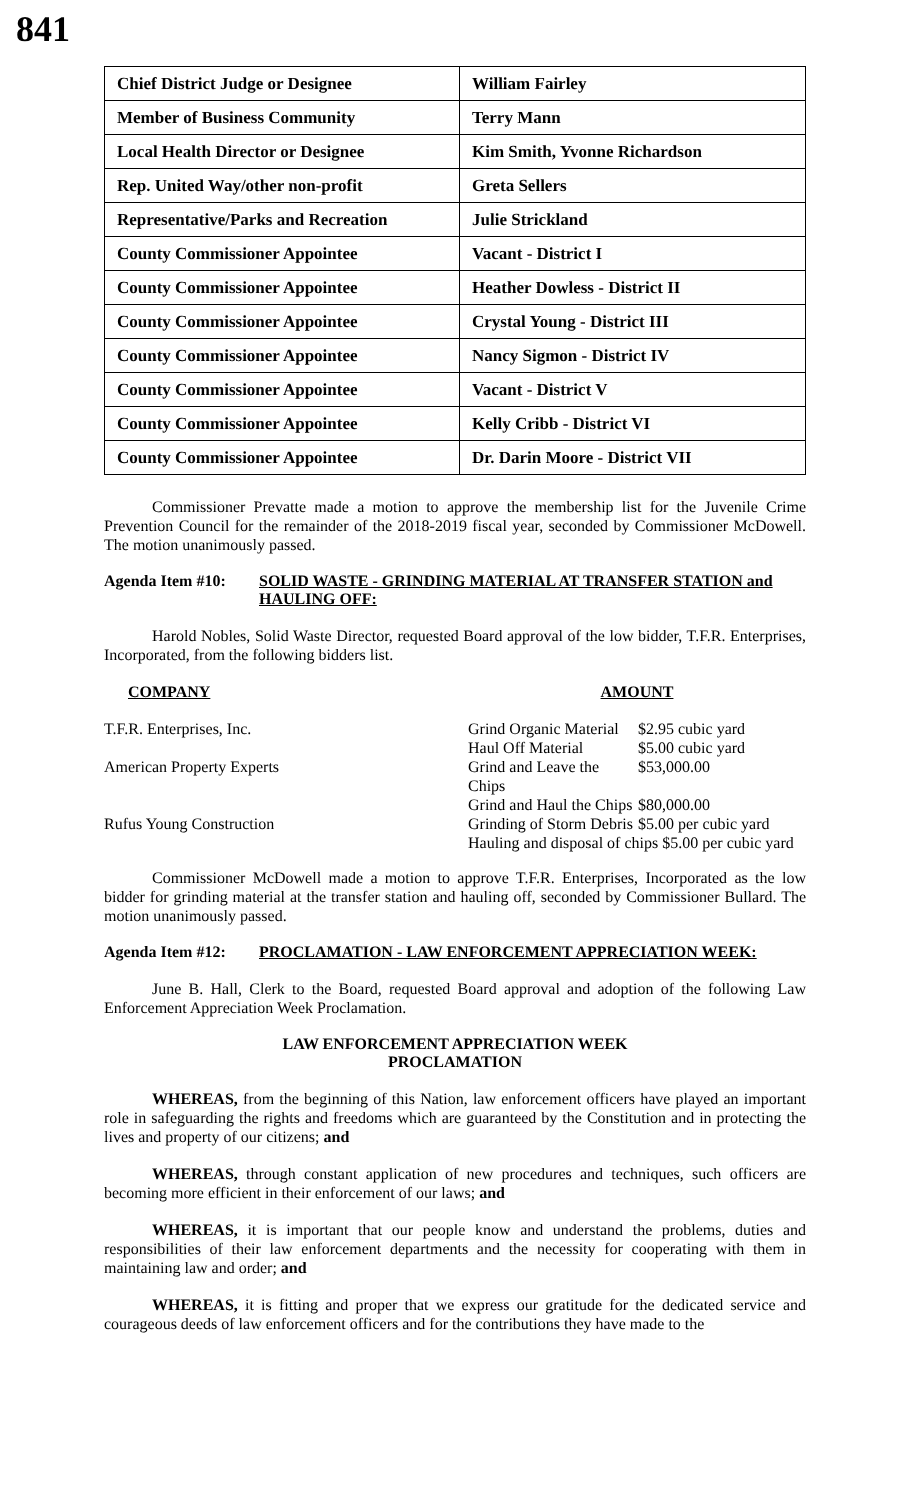841
| Chief District Judge or Designee | William Fairley |
| Member of Business Community | Terry Mann |
| Local Health Director or Designee | Kim Smith, Yvonne Richardson |
| Rep. United Way/other non-profit | Greta Sellers |
| Representative/Parks and Recreation | Julie Strickland |
| County Commissioner Appointee | Vacant - District I |
| County Commissioner Appointee | Heather Dowless - District II |
| County Commissioner Appointee | Crystal Young - District III |
| County Commissioner Appointee | Nancy Sigmon - District IV |
| County Commissioner Appointee | Vacant - District V |
| County Commissioner Appointee | Kelly Cribb - District VI |
| County Commissioner Appointee | Dr. Darin Moore - District VII |
Commissioner Prevatte made a motion to approve the membership list for the Juvenile Crime Prevention Council for the remainder of the 2018-2019 fiscal year, seconded by Commissioner McDowell. The motion unanimously passed.
Agenda Item #10: SOLID WASTE - GRINDING MATERIAL AT TRANSFER STATION and HAULING OFF:
Harold Nobles, Solid Waste Director, requested Board approval of the low bidder, T.F.R. Enterprises, Incorporated, from the following bidders list.
| COMPANY | AMOUNT | |
| --- | --- | --- |
| T.F.R. Enterprises, Inc. | Grind Organic Material | $2.95 cubic yard |
| | Haul Off Material | $5.00 cubic yard |
| American Property Experts | Grind and Leave the Chips | $53,000.00 |
| | Grind and Haul the Chips | $80,000.00 |
| Rufus Young Construction | Grinding of Storm Debris | $5.00 per cubic yard |
| | Hauling and disposal of chips $5.00 per cubic yard | |
Commissioner McDowell made a motion to approve T.F.R. Enterprises, Incorporated as the low bidder for grinding material at the transfer station and hauling off, seconded by Commissioner Bullard. The motion unanimously passed.
Agenda Item #12: PROCLAMATION - LAW ENFORCEMENT APPRECIATION WEEK:
June B. Hall, Clerk to the Board, requested Board approval and adoption of the following Law Enforcement Appreciation Week Proclamation.
LAW ENFORCEMENT APPRECIATION WEEK
PROCLAMATION
WHEREAS, from the beginning of this Nation, law enforcement officers have played an important role in safeguarding the rights and freedoms which are guaranteed by the Constitution and in protecting the lives and property of our citizens; and
WHEREAS, through constant application of new procedures and techniques, such officers are becoming more efficient in their enforcement of our laws; and
WHEREAS, it is important that our people know and understand the problems, duties and responsibilities of their law enforcement departments and the necessity for cooperating with them in maintaining law and order; and
WHEREAS, it is fitting and proper that we express our gratitude for the dedicated service and courageous deeds of law enforcement officers and for the contributions they have made to the